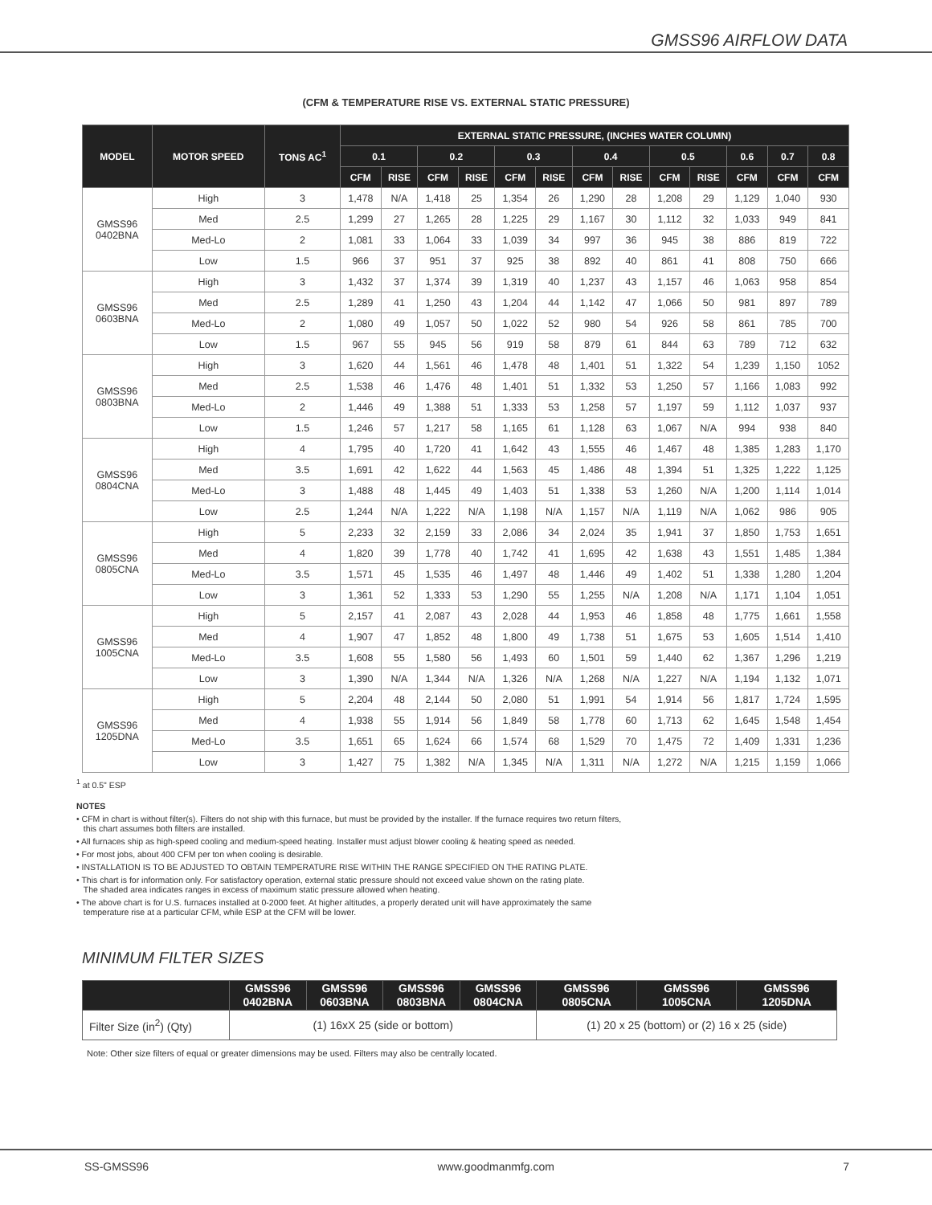GMSS96 AIRFLOW DATA
(CFM & TEMPERATURE RISE VS. EXTERNAL STATIC PRESSURE)
| MODEL | MOTOR SPEED | TONS AC<sup>1</sup> | EXTERNAL STATIC PRESSURE, (INCHES WATER COLUMN) | | | | | | | | | | | | |
| --- | --- | --- | --- | --- | --- | --- | --- | --- | --- | --- | --- | --- | --- | --- | --- |
| | | | 0.1 | | 0.2 | | 0.3 | | 0.4 | | 0.5 | | 0.6 | 0.7 | 0.8 |
| | | | CFM | RISE | CFM | RISE | CFM | RISE | CFM | RISE | CFM | RISE | CFM | CFM | CFM |
| GMSS96 0402BNA | High | 3 | 1,478 | N/A | 1,418 | 25 | 1,354 | 26 | 1,290 | 28 | 1,208 | 29 | 1,129 | 1,040 | 930 |
| | Med | 2.5 | 1,299 | 27 | 1,265 | 28 | 1,225 | 29 | 1,167 | 30 | 1,112 | 32 | 1,033 | 949 | 841 |
| | Med-Lo | 2 | 1,081 | 33 | 1,064 | 33 | 1,039 | 34 | 997 | 36 | 945 | 38 | 886 | 819 | 722 |
| | Low | 1.5 | 966 | 37 | 951 | 37 | 925 | 38 | 892 | 40 | 861 | 41 | 808 | 750 | 666 |
| GMSS96 0603BNA | High | 3 | 1,432 | 37 | 1,374 | 39 | 1,319 | 40 | 1,237 | 43 | 1,157 | 46 | 1,063 | 958 | 854 |
| | Med | 2.5 | 1,289 | 41 | 1,250 | 43 | 1,204 | 44 | 1,142 | 47 | 1,066 | 50 | 981 | 897 | 789 |
| | Med-Lo | 2 | 1,080 | 49 | 1,057 | 50 | 1,022 | 52 | 980 | 54 | 926 | 58 | 861 | 785 | 700 |
| | Low | 1.5 | 967 | 55 | 945 | 56 | 919 | 58 | 879 | 61 | 844 | 63 | 789 | 712 | 632 |
| GMSS96 0803BNA | High | 3 | 1,620 | 44 | 1,561 | 46 | 1,478 | 48 | 1,401 | 51 | 1,322 | 54 | 1,239 | 1,150 | 1052 |
| | Med | 2.5 | 1,538 | 46 | 1,476 | 48 | 1,401 | 51 | 1,332 | 53 | 1,250 | 57 | 1,166 | 1,083 | 992 |
| | Med-Lo | 2 | 1,446 | 49 | 1,388 | 51 | 1,333 | 53 | 1,258 | 57 | 1,197 | 59 | 1,112 | 1,037 | 937 |
| | Low | 1.5 | 1,246 | 57 | 1,217 | 58 | 1,165 | 61 | 1,128 | 63 | 1,067 | N/A | 994 | 938 | 840 |
| GMSS96 0804CNA | High | 4 | 1,795 | 40 | 1,720 | 41 | 1,642 | 43 | 1,555 | 46 | 1,467 | 48 | 1,385 | 1,283 | 1,170 |
| | Med | 3.5 | 1,691 | 42 | 1,622 | 44 | 1,563 | 45 | 1,486 | 48 | 1,394 | 51 | 1,325 | 1,222 | 1,125 |
| | Med-Lo | 3 | 1,488 | 48 | 1,445 | 49 | 1,403 | 51 | 1,338 | 53 | 1,260 | N/A | 1,200 | 1,114 | 1,014 |
| | Low | 2.5 | 1,244 | N/A | 1,222 | N/A | 1,198 | N/A | 1,157 | N/A | 1,119 | N/A | 1,062 | 986 | 905 |
| GMSS96 0805CNA | High | 5 | 2,233 | 32 | 2,159 | 33 | 2,086 | 34 | 2,024 | 35 | 1,941 | 37 | 1,850 | 1,753 | 1,651 |
| | Med | 4 | 1,820 | 39 | 1,778 | 40 | 1,742 | 41 | 1,695 | 42 | 1,638 | 43 | 1,551 | 1,485 | 1,384 |
| | Med-Lo | 3.5 | 1,571 | 45 | 1,535 | 46 | 1,497 | 48 | 1,446 | 49 | 1,402 | 51 | 1,338 | 1,280 | 1,204 |
| | Low | 3 | 1,361 | 52 | 1,333 | 53 | 1,290 | 55 | 1,255 | N/A | 1,208 | N/A | 1,171 | 1,104 | 1,051 |
| GMSS96 1005CNA | High | 5 | 2,157 | 41 | 2,087 | 43 | 2,028 | 44 | 1,953 | 46 | 1,858 | 48 | 1,775 | 1,661 | 1,558 |
| | Med | 4 | 1,907 | 47 | 1,852 | 48 | 1,800 | 49 | 1,738 | 51 | 1,675 | 53 | 1,605 | 1,514 | 1,410 |
| | Med-Lo | 3.5 | 1,608 | 55 | 1,580 | 56 | 1,493 | 60 | 1,501 | 59 | 1,440 | 62 | 1,367 | 1,296 | 1,219 |
| | Low | 3 | 1,390 | N/A | 1,344 | N/A | 1,326 | N/A | 1,268 | N/A | 1,227 | N/A | 1,194 | 1,132 | 1,071 |
| GMSS96 1205DNA | High | 5 | 2,204 | 48 | 2,144 | 50 | 2,080 | 51 | 1,991 | 54 | 1,914 | 56 | 1,817 | 1,724 | 1,595 |
| | Med | 4 | 1,938 | 55 | 1,914 | 56 | 1,849 | 58 | 1,778 | 60 | 1,713 | 62 | 1,645 | 1,548 | 1,454 |
| | Med-Lo | 3.5 | 1,651 | 65 | 1,624 | 66 | 1,574 | 68 | 1,529 | 70 | 1,475 | 72 | 1,409 | 1,331 | 1,236 |
| | Low | 3 | 1,427 | 75 | 1,382 | N/A | 1,345 | N/A | 1,311 | N/A | 1,272 | N/A | 1,215 | 1,159 | 1,066 |
<sup>1</sup> at 0.5" ESP
NOTES
• CFM in chart is without filter(s). Filters do not ship with this furnace, but must be provided by the installer. If the furnace requires two return filters,
this chart assumes both filters are installed.
• All furnaces ship as high-speed cooling and medium-speed heating. Installer must adjust blower cooling & heating speed as needed.
• For most jobs, about 400 CFM per ton when cooling is desirable.
• INSTALLATION IS TO BE ADJUSTED TO OBTAIN TEMPERATURE RISE WITHIN THE RANGE SPECIFIED ON THE RATING PLATE.
• This chart is for information only. For satisfactory operation, external static pressure should not exceed value shown on the rating plate.
The shaded area indicates ranges in excess of maximum static pressure allowed when heating.
• The above chart is for U.S. furnaces installed at 0-2000 feet. At higher altitudes, a properly derated unit will have approximately the same
temperature rise at a particular CFM, while ESP at the CFM will be lower.
MINIMUM FILTER SIZES
| | GMSS96 0402BNA | GMSS96 0603BNA | GMSS96 0803BNA | GMSS96 0804CNA | GMSS96 0805CNA | GMSS96 1005CNA | GMSS96 1205DNA |
| --- | --- | --- | --- | --- | --- | --- | --- |
| Filter Size (in<sup>2</sup>) (Qty) | (1) 16xX 25 (side or bottom) | | | | (1) 20 x 25 (bottom) or (2) 16 x 25 (side) | | |
Note: Other size filters of equal or greater dimensions may be used. Filters may also be centrally located.
SS-GMSS96 www.goodmanmfg.com 7